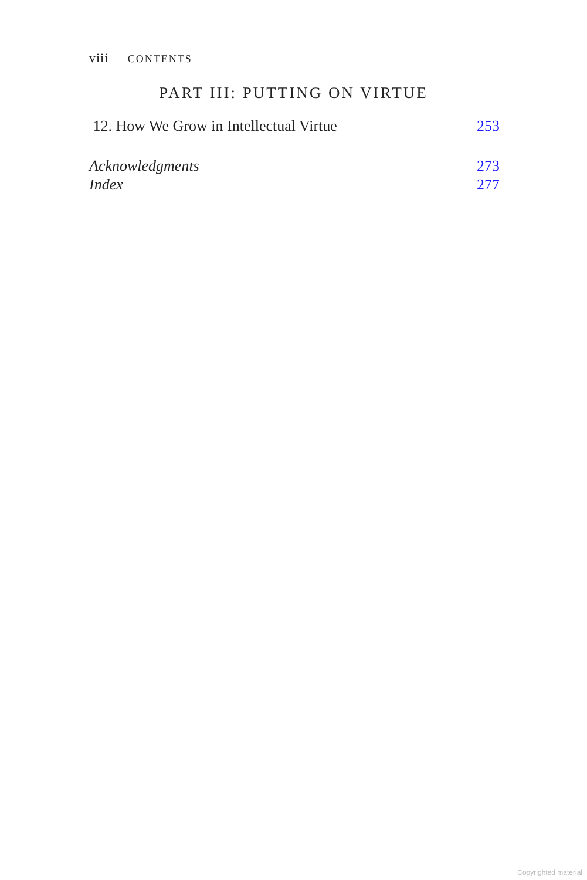viii CONTENTS
PART III: PUTTING ON VIRTUE
12. How We Grow in Intellectual Virtue 253
Acknowledgments 273
Index 277
Copyrighted material